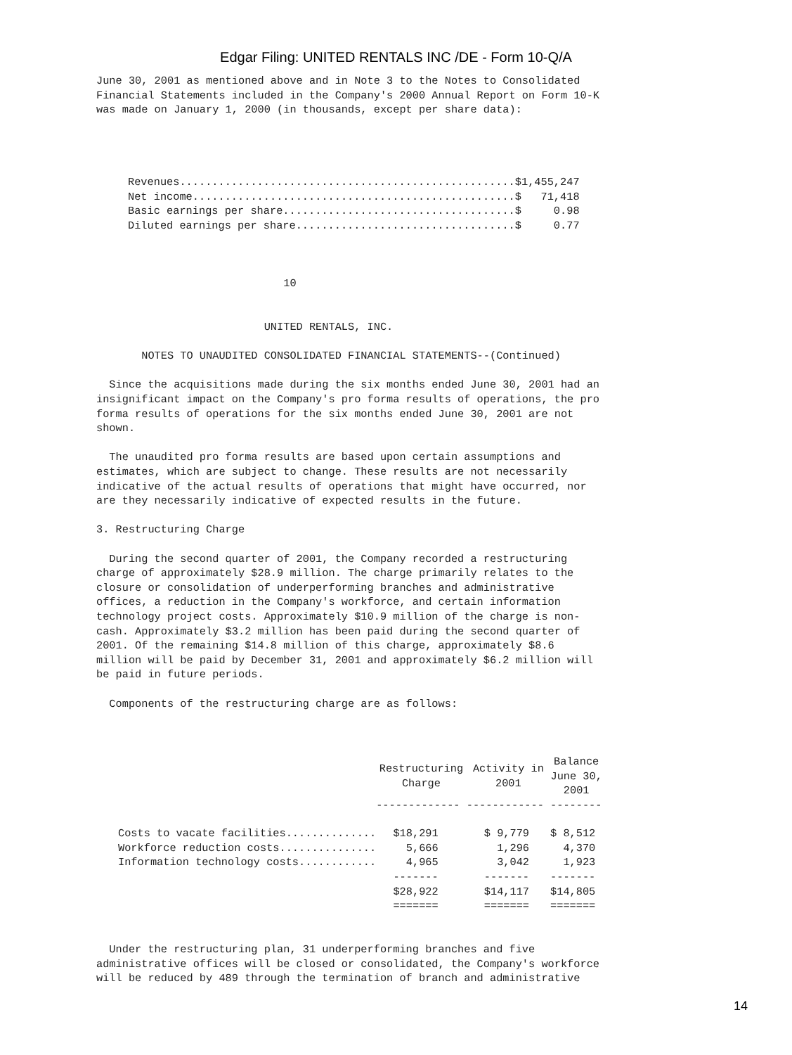Edgar Filing: UNITED RENTALS INC /DE - Form 10-Q/A
June 30, 2001 as mentioned above and in Note 3 to the Notes to Consolidated
Financial Statements included in the Company's 2000 Annual Report on Form 10-K
was made on January 1, 2000 (in thousands, except per share data):
| Revenues.................................................... | $1,455,247 |
| Net income.................................................. | $ 71,418 |
| Basic earnings per share.................................... | $ 0.98 |
| Diluted earnings per share.................................. | $ 0.77 |
                             10


                          UNITED RENTALS, INC.

       NOTES TO UNAUDITED CONSOLIDATED FINANCIAL STATEMENTS--(Continued)

  Since the acquisitions made during the six months ended June 30, 2001 had an
insignificant impact on the Company's pro forma results of operations, the pro
forma results of operations for the six months ended June 30, 2001 are not
shown.

  The unaudited pro forma results are based upon certain assumptions and
estimates, which are subject to change. These results are not necessarily
indicative of the actual results of operations that might have occurred, nor
are they necessarily indicative of expected results in the future.

3. Restructuring Charge

  During the second quarter of 2001, the Company recorded a restructuring
charge of approximately $28.9 million. The charge primarily relates to the
closure or consolidation of underperforming branches and administrative
offices, a reduction in the Company's workforce, and certain information
technology project costs. Approximately $10.9 million of the charge is non-
cash. Approximately $3.2 million has been paid during the second quarter of
2001. Of the remaining $14.8 million of this charge, approximately $8.6
million will be paid by December 31, 2001 and approximately $6.2 million will
be paid in future periods.

  Components of the restructuring charge are as follows:
| | Restructuring Charge | Activity in 2001 | Balance June 30, 2001 |
| --- | --- | --- | --- |
| | ------------- | ------------ | -------- |
| Costs to vacate facilities.............. | $18,291 | $ 9,779 | $ 8,512 |
| Workforce reduction costs............... | 5,666 | 1,296 | 4,370 |
| Information technology costs............ | 4,965 | 3,042 | 1,923 |
| | ------- | ------- | ------- |
| | $28,922 | $14,117 | $14,805 |
| | ======= | ======= | ======= |
  Under the restructuring plan, 31 underperforming branches and five
administrative offices will be closed or consolidated, the Company's workforce
will be reduced by 489 through the termination of branch and administrative
14